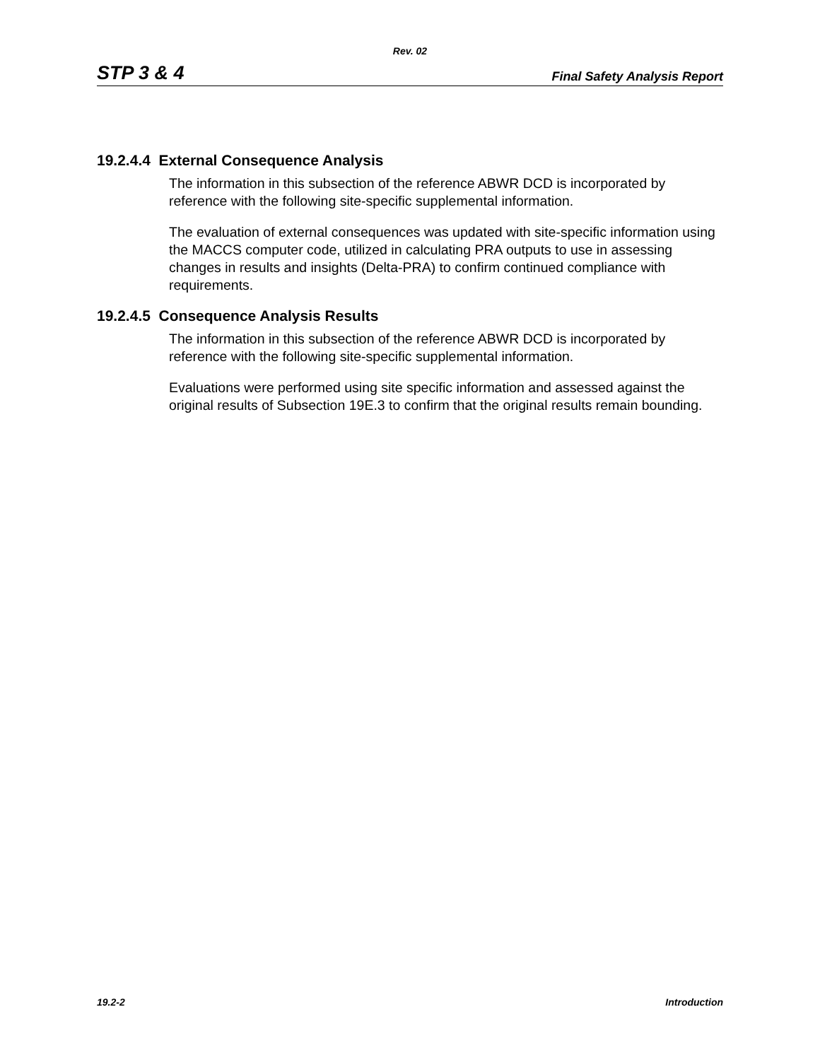Rev. 02
STP 3 & 4 Final Safety Analysis Report
19.2.4.4 External Consequence Analysis
The information in this subsection of the reference ABWR DCD is incorporated by reference with the following site-specific supplemental information.
The evaluation of external consequences was updated with site-specific information using the MACCS computer code, utilized in calculating PRA outputs to use in assessing changes in results and insights (Delta-PRA) to confirm continued compliance with requirements.
19.2.4.5 Consequence Analysis Results
The information in this subsection of the reference ABWR DCD is incorporated by reference with the following site-specific supplemental information.
Evaluations were performed using site specific information and assessed against the original results of Subsection 19E.3 to confirm that the original results remain bounding.
19.2-2 Introduction